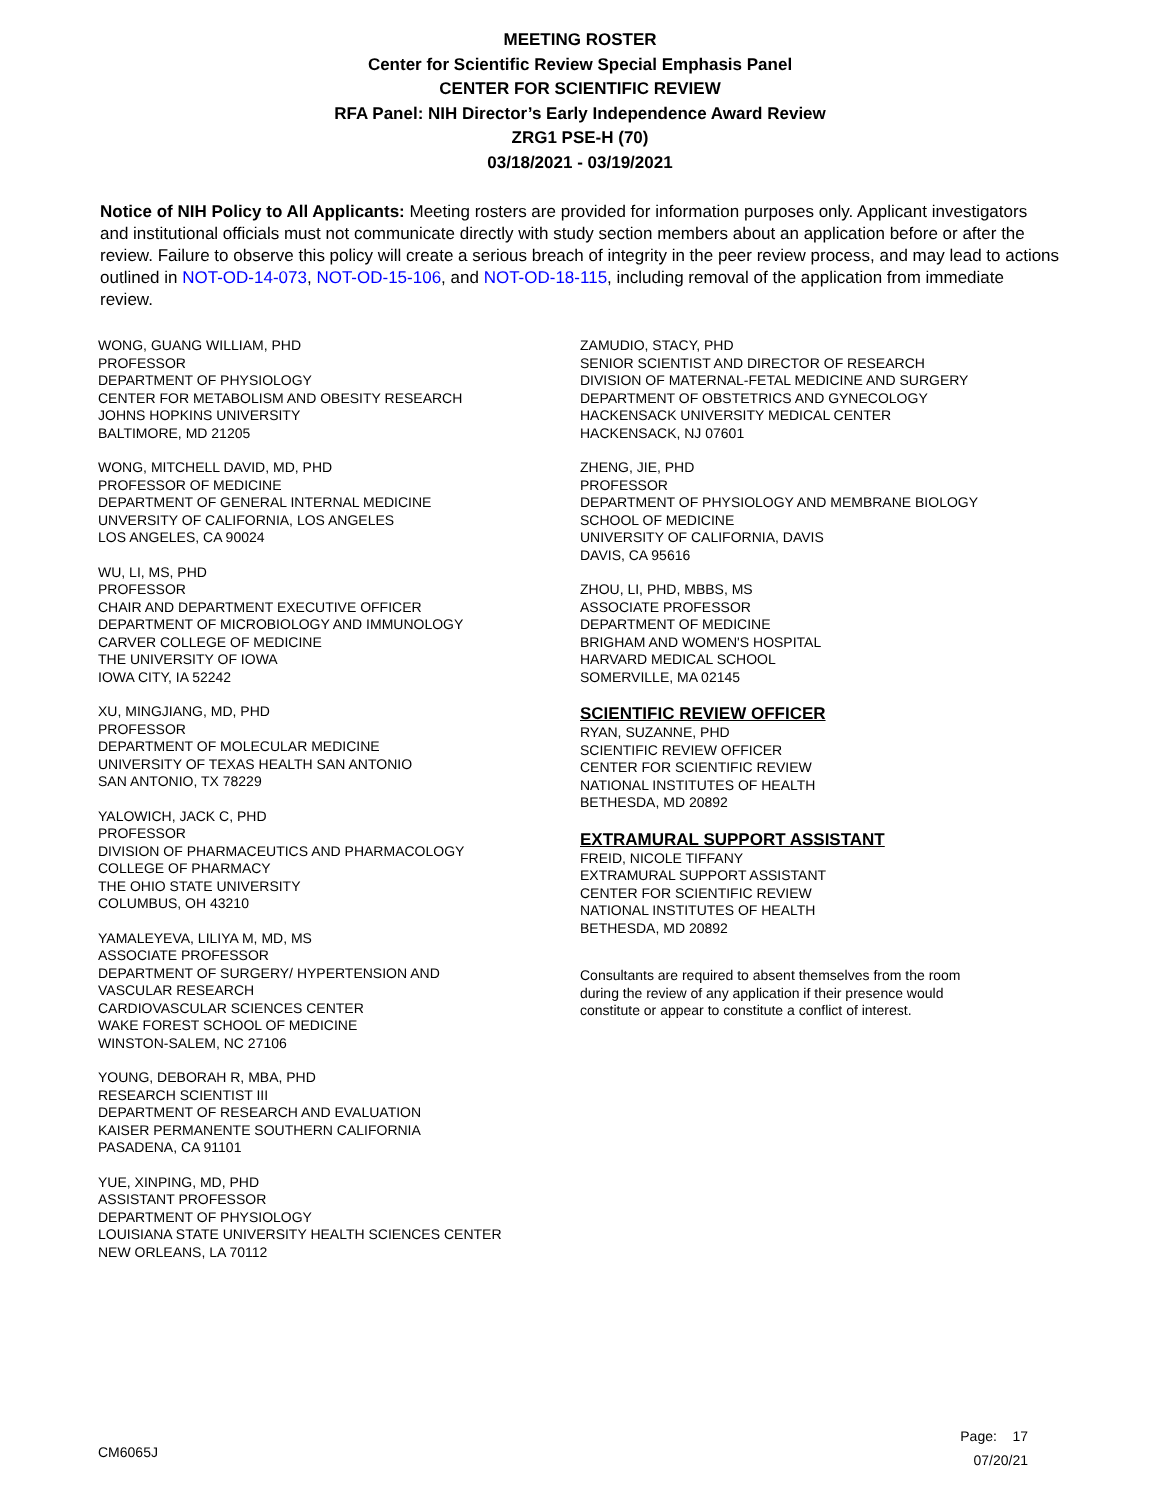MEETING ROSTER
Center for Scientific Review Special Emphasis Panel
CENTER FOR SCIENTIFIC REVIEW
RFA Panel: NIH Director’s Early Independence Award Review
ZRG1 PSE-H (70)
03/18/2021 - 03/19/2021
Notice of NIH Policy to All Applicants: Meeting rosters are provided for information purposes only. Applicant investigators and institutional officials must not communicate directly with study section members about an application before or after the review. Failure to observe this policy will create a serious breach of integrity in the peer review process, and may lead to actions outlined in NOT-OD-14-073, NOT-OD-15-106, and NOT-OD-18-115, including removal of the application from immediate review.
WONG, GUANG WILLIAM, PHD
PROFESSOR
DEPARTMENT OF PHYSIOLOGY
CENTER FOR METABOLISM AND OBESITY RESEARCH
JOHNS HOPKINS UNIVERSITY
BALTIMORE, MD 21205
WONG, MITCHELL DAVID, MD, PHD
PROFESSOR OF MEDICINE
DEPARTMENT OF GENERAL INTERNAL MEDICINE
UNVERSITY OF CALIFORNIA, LOS ANGELES
LOS ANGELES, CA 90024
WU, LI, MS, PHD
PROFESSOR
CHAIR AND DEPARTMENT EXECUTIVE OFFICER
DEPARTMENT OF MICROBIOLOGY AND IMMUNOLOGY
CARVER COLLEGE OF MEDICINE
THE UNIVERSITY OF IOWA
IOWA CITY, IA 52242
XU, MINGJIANG, MD, PHD
PROFESSOR
DEPARTMENT OF MOLECULAR MEDICINE
UNIVERSITY OF TEXAS HEALTH SAN ANTONIO
SAN ANTONIO, TX 78229
YALOWICH, JACK C, PHD
PROFESSOR
DIVISION OF PHARMACEUTICS AND PHARMACOLOGY
COLLEGE OF PHARMACY
THE OHIO STATE UNIVERSITY
COLUMBUS, OH 43210
YAMALEYEVA, LILIYA M, MD, MS
ASSOCIATE PROFESSOR
DEPARTMENT OF SURGERY/ HYPERTENSION AND
VASCULAR RESEARCH
CARDIOVASCULAR SCIENCES CENTER
WAKE FOREST SCHOOL OF MEDICINE
WINSTON-SALEM, NC 27106
YOUNG, DEBORAH R, MBA, PHD
RESEARCH SCIENTIST III
DEPARTMENT OF RESEARCH AND EVALUATION
KAISER PERMANENTE SOUTHERN CALIFORNIA
PASADENA, CA 91101
YUE, XINPING, MD, PHD
ASSISTANT PROFESSOR
DEPARTMENT OF PHYSIOLOGY
LOUISIANA STATE UNIVERSITY HEALTH SCIENCES CENTER
NEW ORLEANS, LA 70112
ZAMUDIO, STACY, PHD
SENIOR SCIENTIST AND DIRECTOR OF RESEARCH
DIVISION OF MATERNAL-FETAL MEDICINE AND SURGERY
DEPARTMENT OF OBSTETRICS AND GYNECOLOGY
HACKENSACK UNIVERSITY MEDICAL CENTER
HACKENSACK, NJ 07601
ZHENG, JIE, PHD
PROFESSOR
DEPARTMENT OF PHYSIOLOGY AND MEMBRANE BIOLOGY
SCHOOL OF MEDICINE
UNIVERSITY OF CALIFORNIA, DAVIS
DAVIS, CA 95616
ZHOU, LI, PHD, MBBS, MS
ASSOCIATE PROFESSOR
DEPARTMENT OF MEDICINE
BRIGHAM AND WOMEN'S HOSPITAL
HARVARD MEDICAL SCHOOL
SOMERVILLE, MA 02145
SCIENTIFIC REVIEW OFFICER
RYAN, SUZANNE, PHD
SCIENTIFIC REVIEW OFFICER
CENTER FOR SCIENTIFIC REVIEW
NATIONAL INSTITUTES OF HEALTH
BETHESDA, MD 20892
EXTRAMURAL SUPPORT ASSISTANT
FREID, NICOLE TIFFANY
EXTRAMURAL SUPPORT ASSISTANT
CENTER FOR SCIENTIFIC REVIEW
NATIONAL INSTITUTES OF HEALTH
BETHESDA, MD 20892
Consultants are required to absent themselves from the room
during the review of any application if their presence would
constitute or appear to constitute a conflict of interest.
CM6065J
Page: 17
07/20/21